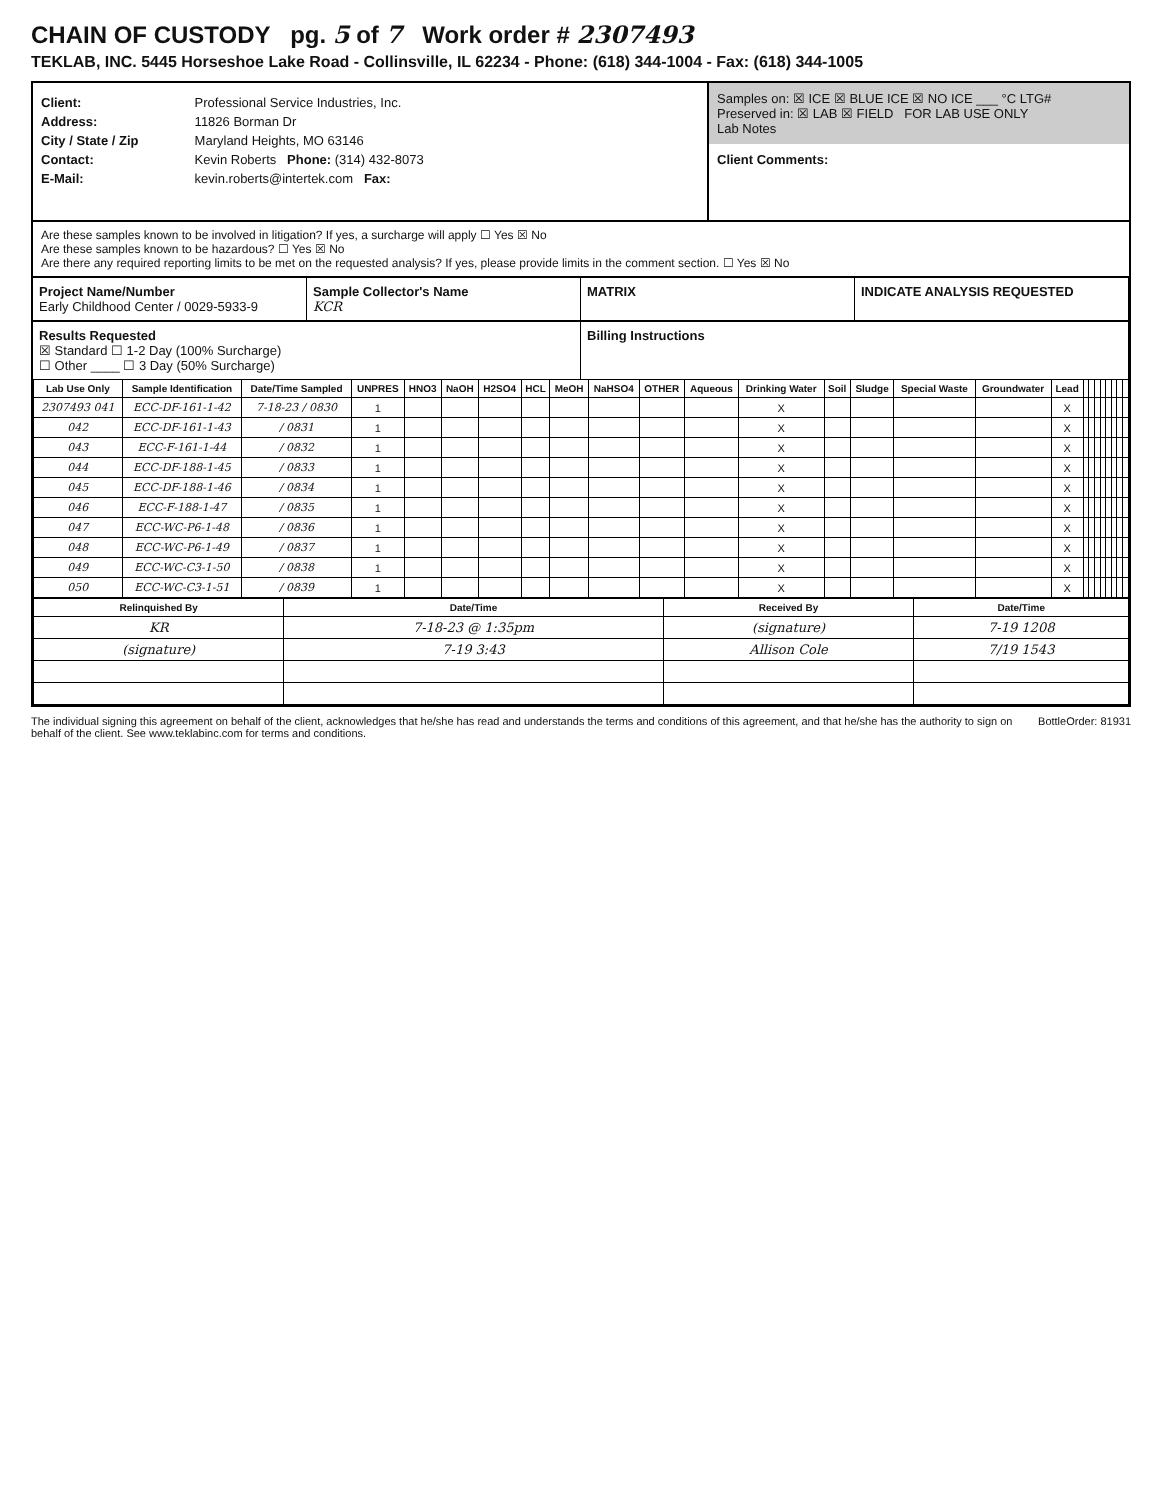CHAIN OF CUSTODY pg. 5 of 7 Work order # 2307493
TEKLAB, INC. 5445 Horseshoe Lake Road - Collinsville, IL 62234 - Phone: (618) 344-1004 - Fax: (618) 344-1005
Client: Professional Service Industries, Inc.
Address: 11826 Borman Dr
City / State / Zip Maryland Heights, MO 63146
Contact: Kevin Roberts Phone: (314) 432-8073
E-Mail: kevin.roberts@intertek.com Fax:
Samples on: ☒ ICE ☒ BLUE ICE ☒ NO ICE ___ °C LTG#
Preserved in: ☒ LAB ☒ FIELD FOR LAB USE ONLY
Lab Notes
Client Comments:
Are these samples known to be involved in litigation? If yes, a surcharge will apply ☐ Yes ☒ No
Are these samples known to be hazardous? ☐ Yes ☒ No
Are there any required reporting limits to be met on the requested analysis? If yes, please provide limits in the comment section. ☐ Yes ☒ No
Project Name/Number
Early Childhood Center / 0029-5933-9
Sample Collector's Name
KCR
MATRIX INDICATE ANALYSIS REQUESTED
Results Requested
☒ Standard ☐ 1-2 Day (100% Surcharge)
☐ Other ____ ☐ 3 Day (50% Surcharge)
Billing Instructions
| Lab Use Only | Sample Identification | Date/Time Sampled | UNPRES | HNO3 | NaOH | H2SO4 | HCL | MeOH | NaHSO4 | OTHER | Aqueous | Drinking Water | Soil | Sludge | Special Waste | Groundwater | Lead | | | | | | | | |
| --- | --- | --- | --- | --- | --- | --- | --- | --- | --- | --- | --- | --- | --- | --- | --- | --- | --- | --- | --- | --- | --- | --- | --- | --- | --- |
| 2307493 041 | ECC-DF-161-1-42 | 7-18-23 / 0830 | 1 | | | | | | | | | X | | | | | X | | | | | | | | |
| 042 | ECC-DF-161-1-43 | / 0831 | 1 | | | | | | | | | X | | | | | X | | | | | | | | |
| 043 | ECC-F-161-1-44 | / 0832 | 1 | | | | | | | | | X | | | | | X | | | | | | | | |
| 044 | ECC-DF-188-1-45 | / 0833 | 1 | | | | | | | | | X | | | | | X | | | | | | | | |
| 045 | ECC-DF-188-1-46 | / 0834 | 1 | | | | | | | | | X | | | | | X | | | | | | | | |
| 046 | ECC-F-188-1-47 | / 0835 | 1 | | | | | | | | | X | | | | | X | | | | | | | | |
| 047 | ECC-WC-P6-1-48 | / 0836 | 1 | | | | | | | | | X | | | | | X | | | | | | | | |
| 048 | ECC-WC-P6-1-49 | / 0837 | 1 | | | | | | | | | X | | | | | X | | | | | | | | |
| 049 | ECC-WC-C3-1-50 | / 0838 | 1 | | | | | | | | | X | | | | | X | | | | | | | | |
| 050 | ECC-WC-C3-1-51 | / 0839 | 1 | | | | | | | | | X | | | | | X | | | | | | | | |
| Relinquished By | Date/Time | Received By | Date/Time |
| --- | --- | --- | --- |
| KR | 7-18-23 @ 1:35pm | (signature) | 7-19 1208 |
| (signature) | 7-19 3:43 | Allison Cole | 7/19 1543 |
The individual signing this agreement on behalf of the client, acknowledges that he/she has read and understands the terms and conditions of this agreement, and that he/she has the authority to sign on behalf of the client. See www.teklabinc.com for terms and conditions.
BottleOrder: 81931